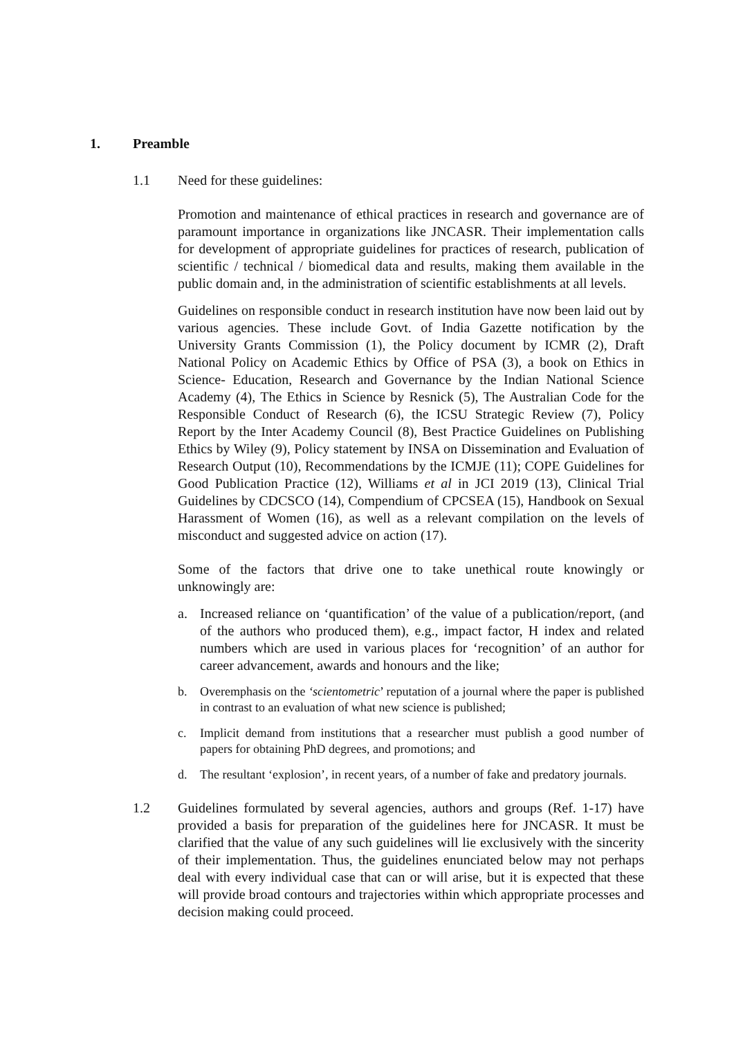1. Preamble
1.1 Need for these guidelines:
Promotion and maintenance of ethical practices in research and governance are of paramount importance in organizations like JNCASR. Their implementation calls for development of appropriate guidelines for practices of research, publication of scientific / technical / biomedical data and results, making them available in the public domain and, in the administration of scientific establishments at all levels.
Guidelines on responsible conduct in research institution have now been laid out by various agencies. These include Govt. of India Gazette notification by the University Grants Commission (1), the Policy document by ICMR (2), Draft National Policy on Academic Ethics by Office of PSA (3), a book on Ethics in Science- Education, Research and Governance by the Indian National Science Academy (4), The Ethics in Science by Resnick (5), The Australian Code for the Responsible Conduct of Research (6), the ICSU Strategic Review (7), Policy Report by the Inter Academy Council (8), Best Practice Guidelines on Publishing Ethics by Wiley (9), Policy statement by INSA on Dissemination and Evaluation of Research Output (10), Recommendations by the ICMJE (11); COPE Guidelines for Good Publication Practice (12), Williams et al in JCI 2019 (13), Clinical Trial Guidelines by CDCSCO (14), Compendium of CPCSEA (15), Handbook on Sexual Harassment of Women (16), as well as a relevant compilation on the levels of misconduct and suggested advice on action (17).
Some of the factors that drive one to take unethical route knowingly or unknowingly are:
a. Increased reliance on ‘quantification’ of the value of a publication/report, (and of the authors who produced them), e.g., impact factor, H index and related numbers which are used in various places for ‘recognition’ of an author for career advancement, awards and honours and the like;
b. Overemphasis on the ‘scientometric’ reputation of a journal where the paper is published in contrast to an evaluation of what new science is published;
c. Implicit demand from institutions that a researcher must publish a good number of papers for obtaining PhD degrees, and promotions; and
d. The resultant ‘explosion’, in recent years, of a number of fake and predatory journals.
1.2 Guidelines formulated by several agencies, authors and groups (Ref. 1-17) have provided a basis for preparation of the guidelines here for JNCASR. It must be clarified that the value of any such guidelines will lie exclusively with the sincerity of their implementation. Thus, the guidelines enunciated below may not perhaps deal with every individual case that can or will arise, but it is expected that these will provide broad contours and trajectories within which appropriate processes and decision making could proceed.